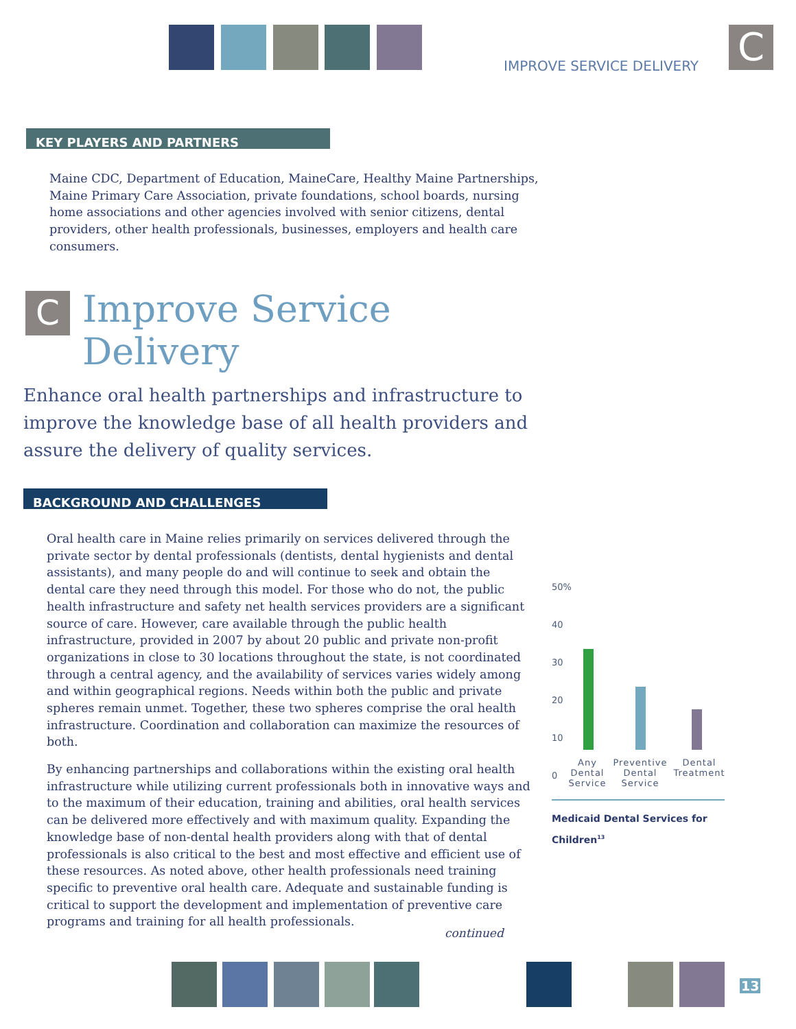IMPROVE SERVICE DELIVERY C
KEY PLAYERS AND PARTNERS
Maine CDC, Department of Education, MaineCare, Healthy Maine Partnerships, Maine Primary Care Association, private foundations, school boards, nursing home associations and other agencies involved with senior citizens, dental providers, other health professionals, businesses, employers and health care consumers.
C
Improve Service
Delivery
Enhance oral health partnerships and infrastructure to improve the knowledge base of all health providers and assure the delivery of quality services.
BACKGROUND AND CHALLENGES
Oral health care in Maine relies primarily on services delivered through the private sector by dental professionals (dentists, dental hygienists and dental assistants), and many people do and will continue to seek and obtain the dental care they need through this model. For those who do not, the public health infrastructure and safety net health services providers are a significant source of care. However, care available through the public health infrastructure, provided in 2007 by about 20 public and private non-profit organizations in close to 30 locations throughout the state, is not coordinated through a central agency, and the availability of services varies widely among and within geographical regions. Needs within both the public and private spheres remain unmet. Together, these two spheres comprise the oral health infrastructure. Coordination and collaboration can maximize the resources of both.
By enhancing partnerships and collaborations within the existing oral health infrastructure while utilizing current professionals both in innovative ways and to the maximum of their education, training and abilities, oral health services can be delivered more effectively and with maximum quality. Expanding the knowledge base of non-dental health providers along with that of dental professionals is also critical to the best and most effective and efficient use of these resources. As noted above, other health professionals need training specific to preventive oral health care. Adequate and sustainable funding is critical to support the development and implementation of preventive care programs and training for all health professionals.
continued
50%
40
30
20
10
0
Any Dental Service
Preventive Dental Service
Dental Treatment
Medicaid Dental Services for Children<sup>13</sup>
13